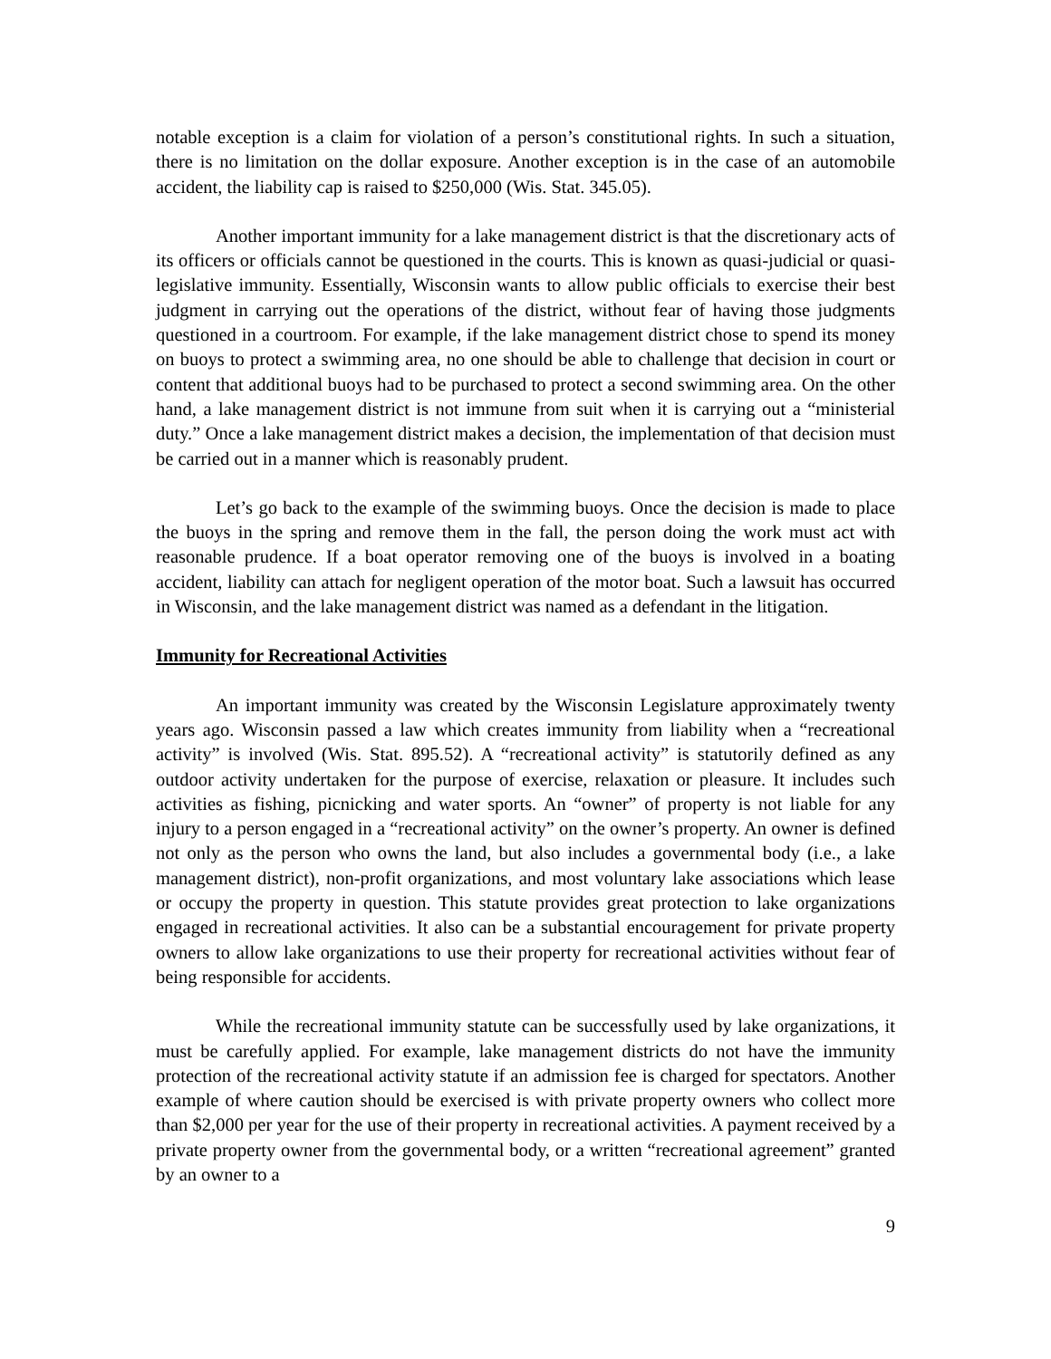notable exception is a claim for violation of a person’s constitutional rights. In such a situation, there is no limitation on the dollar exposure. Another exception is in the case of an automobile accident, the liability cap is raised to $250,000 (Wis. Stat. 345.05).
Another important immunity for a lake management district is that the discretionary acts of its officers or officials cannot be questioned in the courts. This is known as quasi-judicial or quasi-legislative immunity. Essentially, Wisconsin wants to allow public officials to exercise their best judgment in carrying out the operations of the district, without fear of having those judgments questioned in a courtroom. For example, if the lake management district chose to spend its money on buoys to protect a swimming area, no one should be able to challenge that decision in court or content that additional buoys had to be purchased to protect a second swimming area. On the other hand, a lake management district is not immune from suit when it is carrying out a “ministerial duty.” Once a lake management district makes a decision, the implementation of that decision must be carried out in a manner which is reasonably prudent.
Let’s go back to the example of the swimming buoys. Once the decision is made to place the buoys in the spring and remove them in the fall, the person doing the work must act with reasonable prudence. If a boat operator removing one of the buoys is involved in a boating accident, liability can attach for negligent operation of the motor boat. Such a lawsuit has occurred in Wisconsin, and the lake management district was named as a defendant in the litigation.
Immunity for Recreational Activities
An important immunity was created by the Wisconsin Legislature approximately twenty years ago. Wisconsin passed a law which creates immunity from liability when a “recreational activity” is involved (Wis. Stat. 895.52). A “recreational activity” is statutorily defined as any outdoor activity undertaken for the purpose of exercise, relaxation or pleasure. It includes such activities as fishing, picnicking and water sports. An “owner” of property is not liable for any injury to a person engaged in a “recreational activity” on the owner’s property. An owner is defined not only as the person who owns the land, but also includes a governmental body (i.e., a lake management district), non-profit organizations, and most voluntary lake associations which lease or occupy the property in question. This statute provides great protection to lake organizations engaged in recreational activities. It also can be a substantial encouragement for private property owners to allow lake organizations to use their property for recreational activities without fear of being responsible for accidents.
While the recreational immunity statute can be successfully used by lake organizations, it must be carefully applied. For example, lake management districts do not have the immunity protection of the recreational activity statute if an admission fee is charged for spectators. Another example of where caution should be exercised is with private property owners who collect more than $2,000 per year for the use of their property in recreational activities. A payment received by a private property owner from the governmental body, or a written “recreational agreement” granted by an owner to a
9